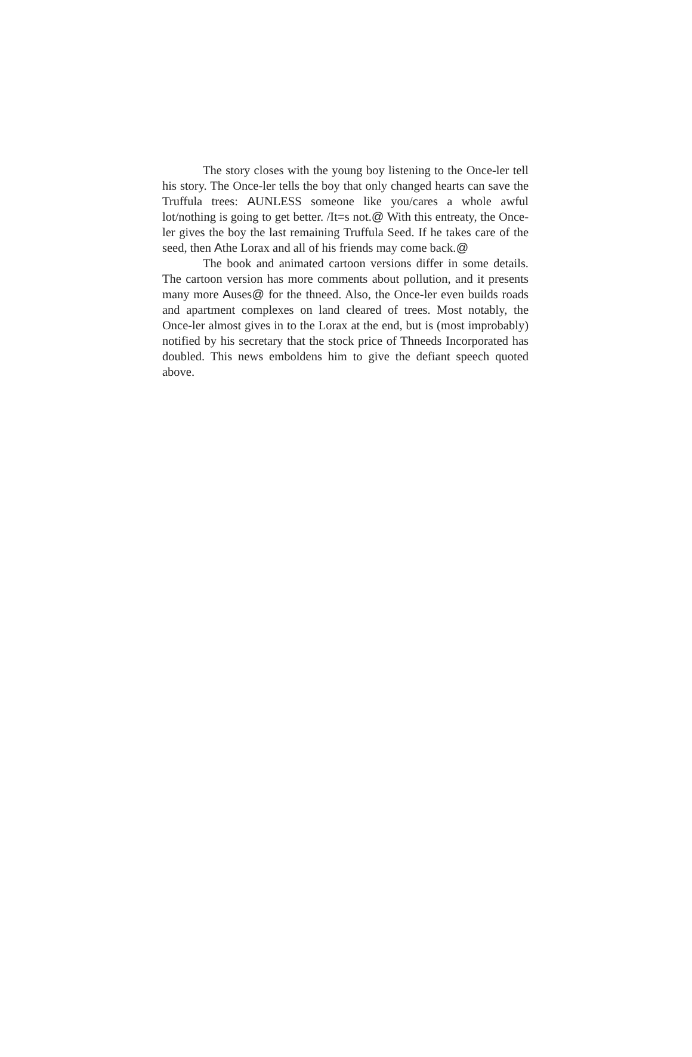The story closes with the young boy listening to the Once-ler tell his story. The Once-ler tells the boy that only changed hearts can save the Truffula trees: AUNLESS someone like you/cares a whole awful lot/nothing is going to get better. /It=s not.@ With this entreaty, the Once-ler gives the boy the last remaining Truffula Seed. If he takes care of the seed, then Athe Lorax and all of his friends may come back.@
The book and animated cartoon versions differ in some details. The cartoon version has more comments about pollution, and it presents many more Auses@ for the thneed. Also, the Once-ler even builds roads and apartment complexes on land cleared of trees. Most notably, the Once-ler almost gives in to the Lorax at the end, but is (most improbably) notified by his secretary that the stock price of Thneeds Incorporated has doubled. This news emboldens him to give the defiant speech quoted above.